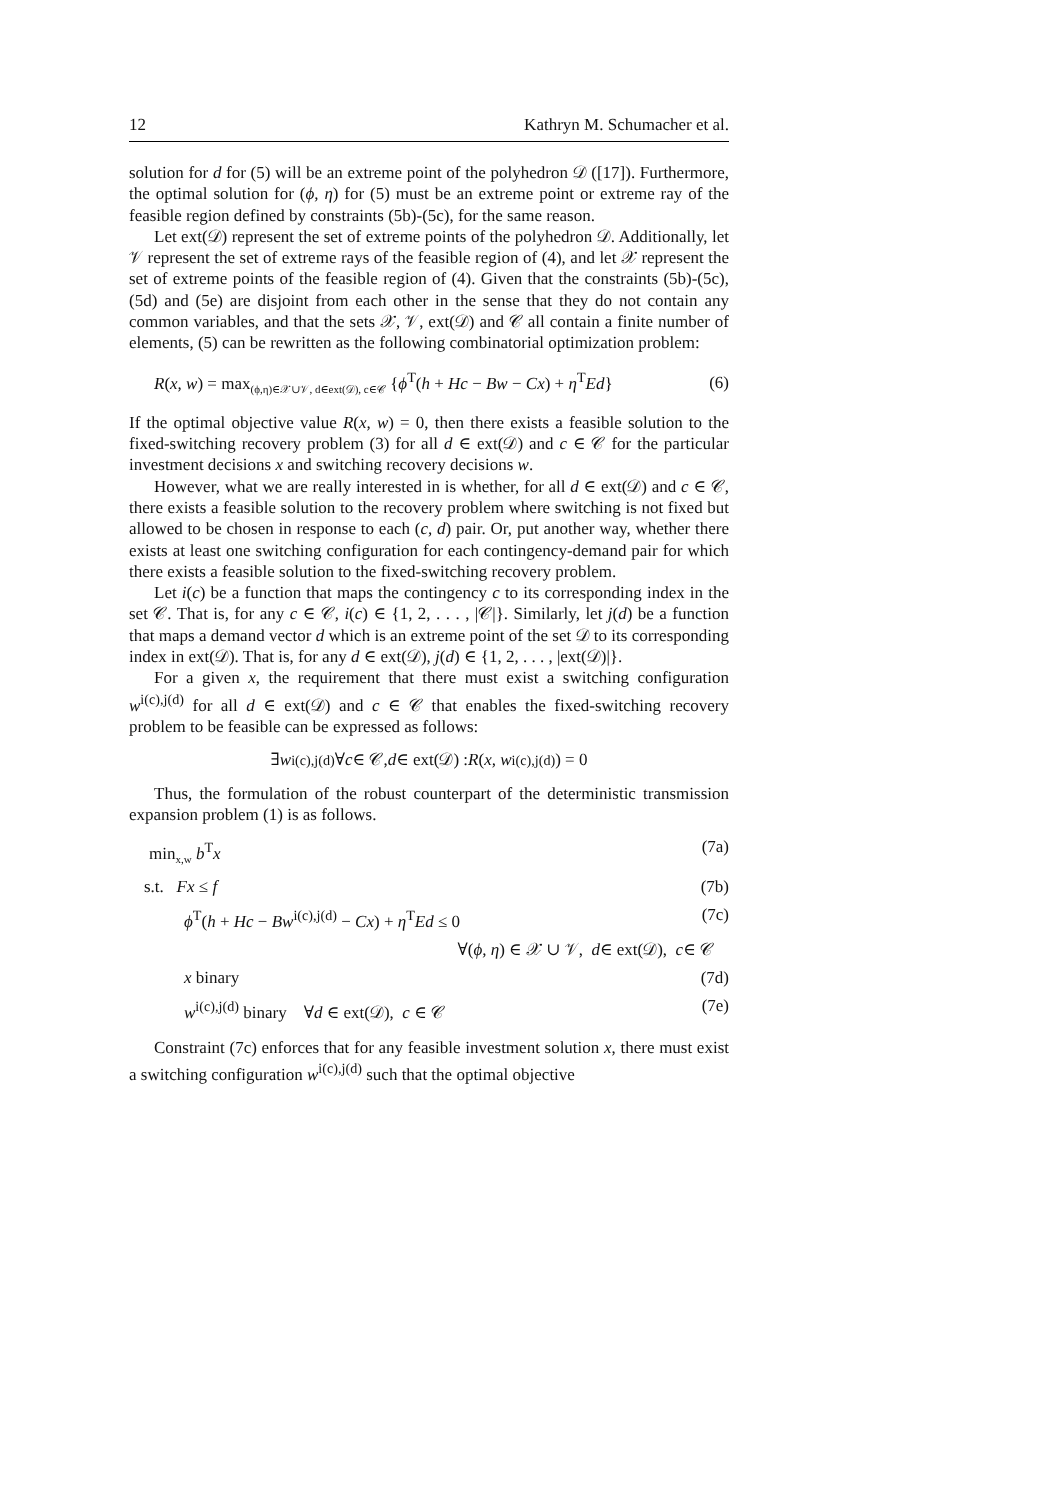12 Kathryn M. Schumacher et al.
solution for d for (5) will be an extreme point of the polyhedron 𝒟 ([17]). Furthermore, the optimal solution for (ϕ, η) for (5) must be an extreme point or extreme ray of the feasible region defined by constraints (5b)-(5c), for the same reason.
Let ext(𝒟) represent the set of extreme points of the polyhedron 𝒟. Additionally, let 𝒱 represent the set of extreme rays of the feasible region of (4), and let 𝒳 represent the set of extreme points of the feasible region of (4). Given that the constraints (5b)-(5c), (5d) and (5e) are disjoint from each other in the sense that they do not contain any common variables, and that the sets 𝒳, 𝒱, ext(𝒟) and 𝒞 all contain a finite number of elements, (5) can be rewritten as the following combinatorial optimization problem:
R(x, w) = max<sub>(ϕ,η)∈𝒳∪𝒱, d∈ext(𝒟), c∈𝒞</sub> {ϕ<sup>T</sup>(h + Hc − Bw − Cx) + η<sup>T</sup>Ed} (6)
If the optimal objective value R(x, w) = 0, then there exists a feasible solution to the fixed-switching recovery problem (3) for all d ∈ ext(𝒟) and c ∈ 𝒞 for the particular investment decisions x and switching recovery decisions w.
However, what we are really interested in is whether, for all d ∈ ext(𝒟) and c ∈ 𝒞, there exists a feasible solution to the recovery problem where switching is not fixed but allowed to be chosen in response to each (c, d) pair. Or, put another way, whether there exists at least one switching configuration for each contingency-demand pair for which there exists a feasible solution to the fixed-switching recovery problem.
Let i(c) be a function that maps the contingency c to its corresponding index in the set 𝒞. That is, for any c ∈ 𝒞, i(c) ∈ {1, 2, . . . , |𝒞|}. Similarly, let j(d) be a function that maps a demand vector d which is an extreme point of the set 𝒟 to its corresponding index in ext(𝒟). That is, for any d ∈ ext(𝒟), j(d) ∈ {1, 2, . . . , |ext(𝒟)|}.
For a given x, the requirement that there must exist a switching configuration w<sup>i(c),j(d)</sup> for all d ∈ ext(𝒟) and c ∈ 𝒞 that enables the fixed-switching recovery problem to be feasible can be expressed as follows:
∃ w<sup>i(c),j(d)</sup>∀ c ∈ 𝒞, d ∈ ext(𝒟) : R (x, w<sup>i(c),j(d)</sup>) = 0
Thus, the formulation of the robust counterpart of the deterministic transmission expansion problem (1) is as follows.
min<sub>x,w</sub> b<sup>T</sup>x (7a)
s.t. Fx ≤ f (7b)
ϕ<sup>T</sup>(h + Hc − Bw<sup>i(c),j(d)</sup> − Cx) + η<sup>T</sup>Ed ≤ 0 (7c)
∀(ϕ, η) ∈ 𝒳 ∪ 𝒱, d ∈ ext(𝒟), c ∈ 𝒞
x binary (7d)
w<sup>i(c),j(d)</sup> binary ∀d ∈ ext(𝒟), c ∈ 𝒞 (7e)
Constraint (7c) enforces that for any feasible investment solution x, there must exist a switching configuration w<sup>i(c),j(d)</sup> such that the optimal objective